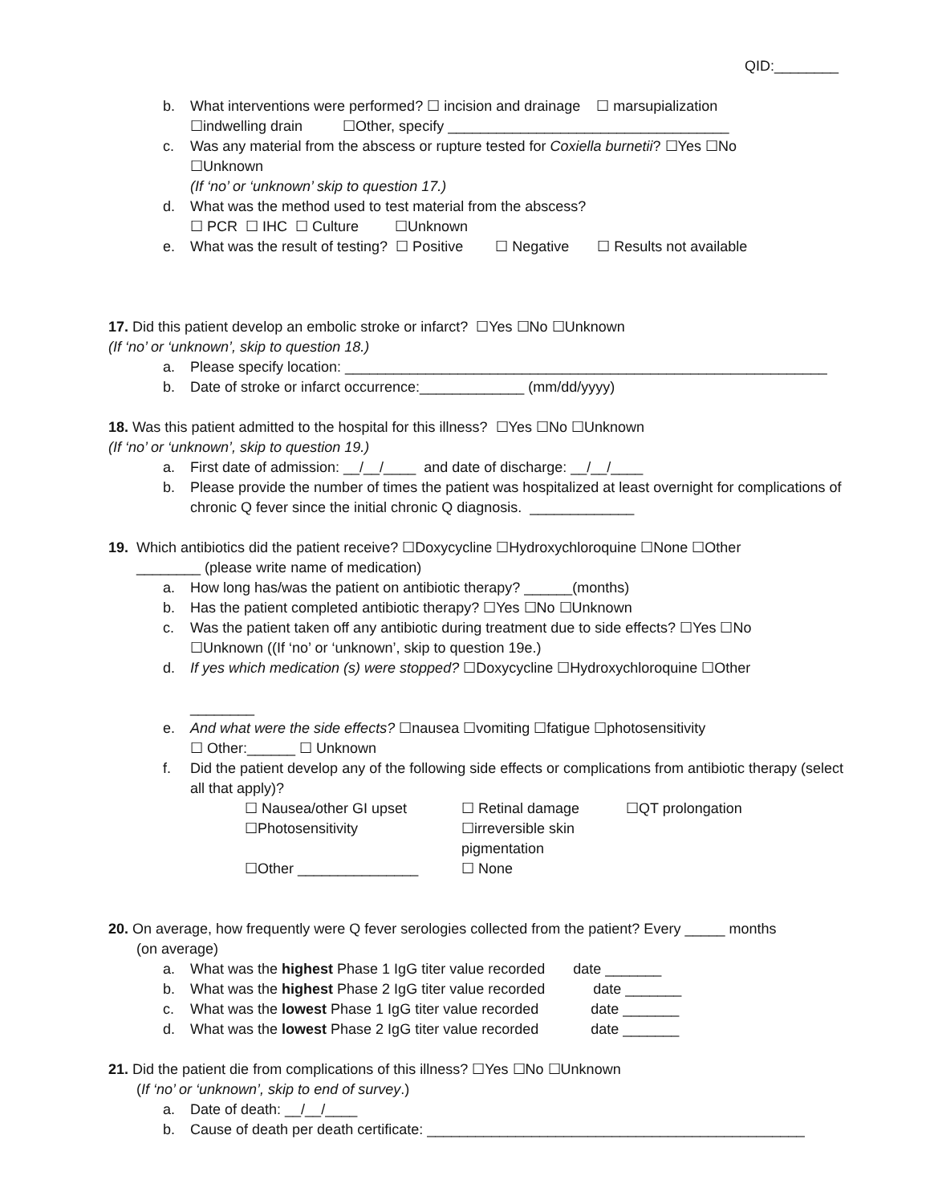QID:________
b. What interventions were performed? ☐ incision and drainage ☐ marsupialization
☐indwelling drain ☐Other, specify ___________________________________
c. Was any material from the abscess or rupture tested for Coxiella burnetii? ☐Yes ☐No
☐Unknown
(If ‘no’ or ‘unknown’ skip to question 17.)
d. What was the method used to test material from the abscess?
☐ PCR ☐ IHC ☐ Culture ☐Unknown
e. What was the result of testing? ☐ Positive ☐ Negative ☐ Results not available
17. Did this patient develop an embolic stroke or infarct? ☐Yes ☐No ☐Unknown
(If ‘no’ or ‘unknown’, skip to question 18.)
a. Please specify location: ____________________________________________________________
b. Date of stroke or infarct occurrence:_____________ (mm/dd/yyyy)
18. Was this patient admitted to the hospital for this illness? ☐Yes ☐No ☐Unknown
(If ‘no’ or ‘unknown’, skip to question 19.)
a. First date of admission: __/__/____ and date of discharge: __/__/____
b. Please provide the number of times the patient was hospitalized at least overnight for complications of chronic Q fever since the initial chronic Q diagnosis. _____________
19. Which antibiotics did the patient receive? ☐Doxycycline ☐Hydroxychloroquine ☐None ☐Other
________ (please write name of medication)
a. How long has/was the patient on antibiotic therapy? ______(months)
b. Has the patient completed antibiotic therapy? ☐Yes ☐No ☐Unknown
c. Was the patient taken off any antibiotic during treatment due to side effects? ☐Yes ☐No
☐Unknown ((If ‘no’ or ‘unknown’, skip to question 19e.)
d. If yes which medication (s) were stopped? ☐Doxycycline ☐Hydroxychloroquine ☐Other
________
e. And what were the side effects? ☐nausea ☐vomiting ☐fatigue ☐photosensitivity
☐ Other:______ ☐ Unknown
f. Did the patient develop any of the following side effects or complications from antibiotic therapy (select all that apply)?
☐ Nausea/other GI upset ☐ Retinal damage ☐QT prolongation ☐Photosensitivity ☐irreversible skin pigmentation ☐Other _______________ ☐ None
20. On average, how frequently were Q fever serologies collected from the patient? Every _____ months
(on average)
a. What was the highest Phase 1 IgG titer value recorded date _______
b. What was the highest Phase 2 IgG titer value recorded date _______
c. What was the lowest Phase 1 IgG titer value recorded date _______
d. What was the lowest Phase 2 IgG titer value recorded date _______
21. Did the patient die from complications of this illness? ☐Yes ☐No ☐Unknown
(If ‘no’ or ‘unknown’, skip to end of survey.)
a. Date of death: __/__/____
b. Cause of death per death certificate: _______________________________________________